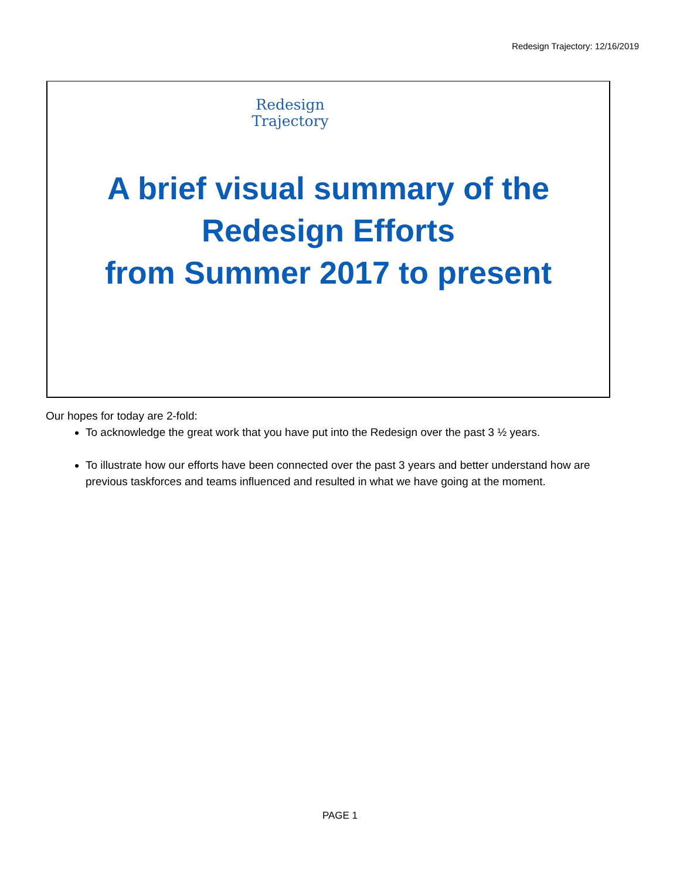Redesign Trajectory: 12/16/2019
Redesign
Trajectory
A brief visual summary of the
Redesign Efforts
from Summer 2017 to present
Our hopes for today are 2-fold:
To acknowledge the great work that you have put into the Redesign over the past 3 ½ years.
To illustrate how our efforts have been connected over the past 3 years and better understand how are previous taskforces and teams influenced and resulted in what we have going at the moment.
PAGE 1